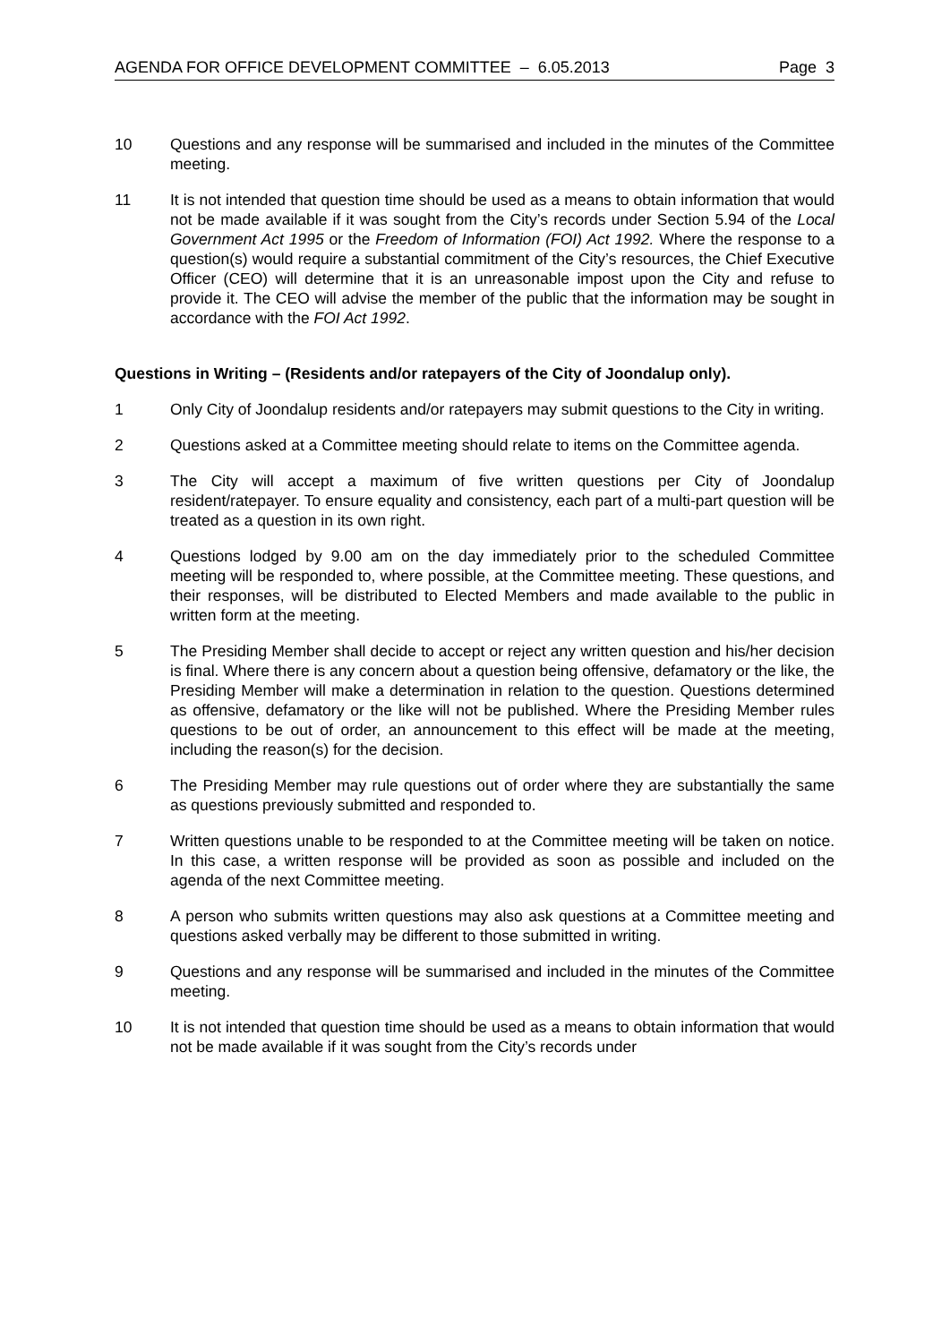AGENDA FOR OFFICE DEVELOPMENT COMMITTEE – 6.05.2013 Page 3
10 Questions and any response will be summarised and included in the minutes of the Committee meeting.
11 It is not intended that question time should be used as a means to obtain information that would not be made available if it was sought from the City’s records under Section 5.94 of the Local Government Act 1995 or the Freedom of Information (FOI) Act 1992. Where the response to a question(s) would require a substantial commitment of the City’s resources, the Chief Executive Officer (CEO) will determine that it is an unreasonable impost upon the City and refuse to provide it. The CEO will advise the member of the public that the information may be sought in accordance with the FOI Act 1992.
Questions in Writing – (Residents and/or ratepayers of the City of Joondalup only).
1 Only City of Joondalup residents and/or ratepayers may submit questions to the City in writing.
2 Questions asked at a Committee meeting should relate to items on the Committee agenda.
3 The City will accept a maximum of five written questions per City of Joondalup resident/ratepayer. To ensure equality and consistency, each part of a multi-part question will be treated as a question in its own right.
4 Questions lodged by 9.00 am on the day immediately prior to the scheduled Committee meeting will be responded to, where possible, at the Committee meeting. These questions, and their responses, will be distributed to Elected Members and made available to the public in written form at the meeting.
5 The Presiding Member shall decide to accept or reject any written question and his/her decision is final. Where there is any concern about a question being offensive, defamatory or the like, the Presiding Member will make a determination in relation to the question. Questions determined as offensive, defamatory or the like will not be published. Where the Presiding Member rules questions to be out of order, an announcement to this effect will be made at the meeting, including the reason(s) for the decision.
6 The Presiding Member may rule questions out of order where they are substantially the same as questions previously submitted and responded to.
7 Written questions unable to be responded to at the Committee meeting will be taken on notice. In this case, a written response will be provided as soon as possible and included on the agenda of the next Committee meeting.
8 A person who submits written questions may also ask questions at a Committee meeting and questions asked verbally may be different to those submitted in writing.
9 Questions and any response will be summarised and included in the minutes of the Committee meeting.
10 It is not intended that question time should be used as a means to obtain information that would not be made available if it was sought from the City’s records under